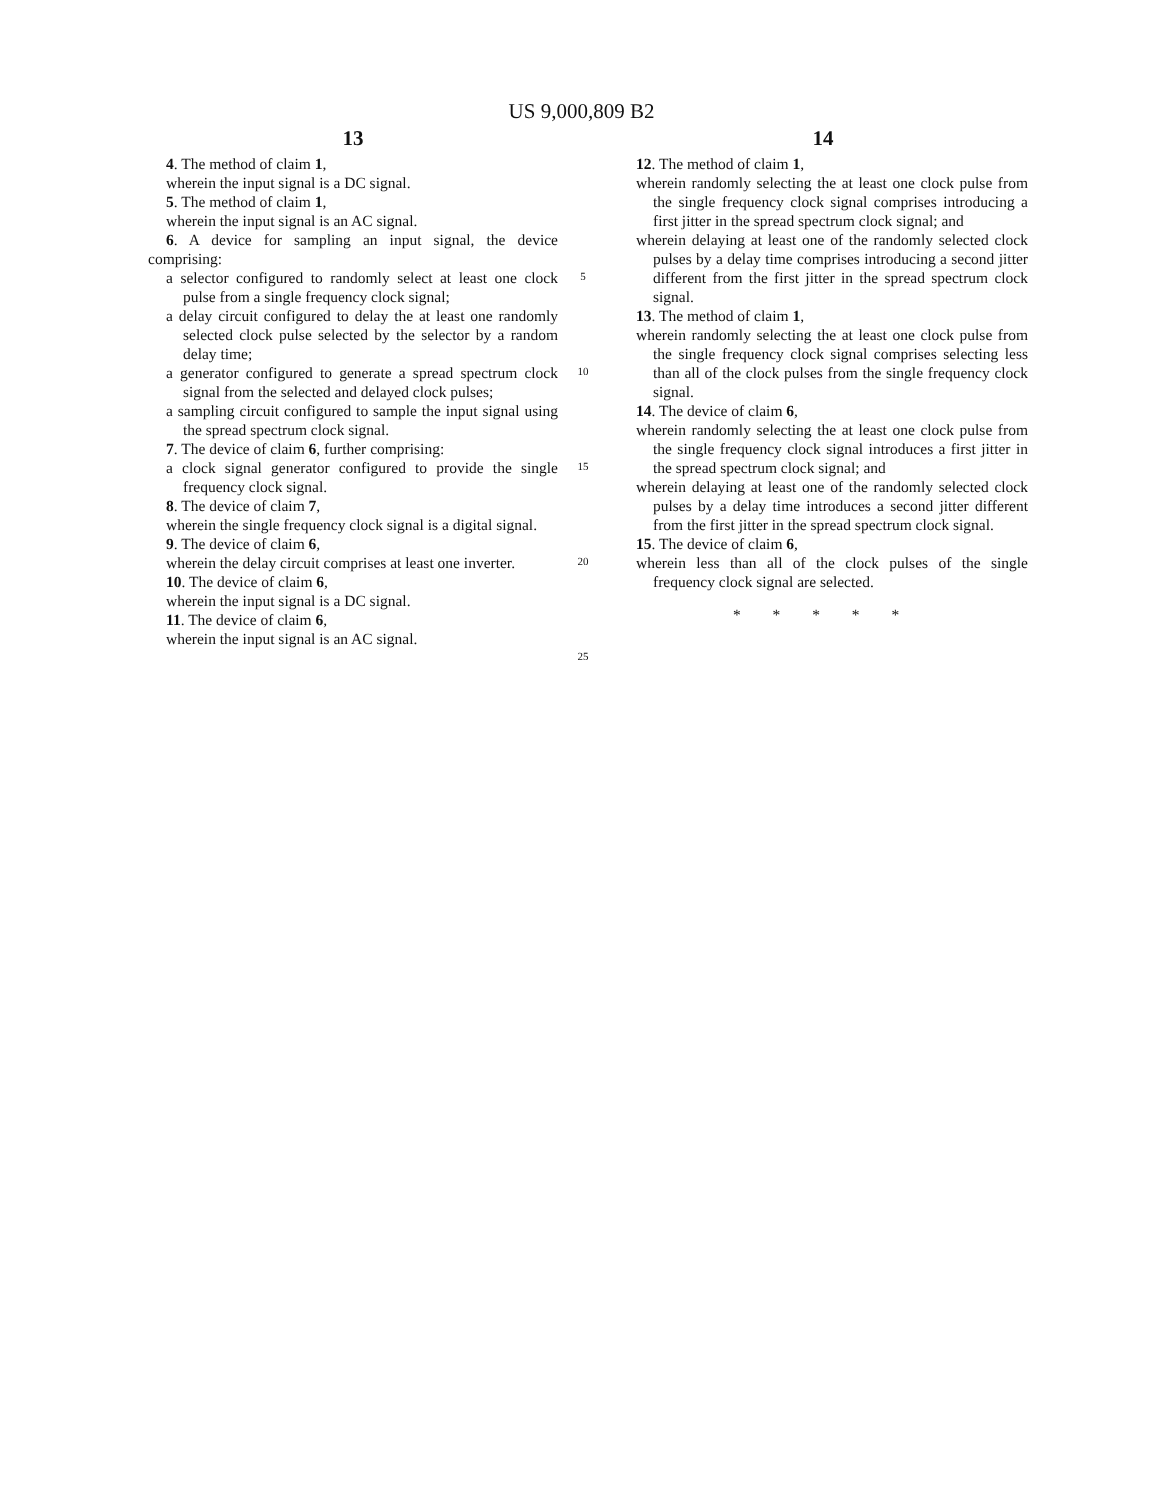US 9,000,809 B2
13
4. The method of claim 1,
wherein the input signal is a DC signal.
5. The method of claim 1,
wherein the input signal is an AC signal.
6. A device for sampling an input signal, the device comprising:
a selector configured to randomly select at least one clock pulse from a single frequency clock signal;
a delay circuit configured to delay the at least one randomly selected clock pulse selected by the selector by a random delay time;
a generator configured to generate a spread spectrum clock signal from the selected and delayed clock pulses;
a sampling circuit configured to sample the input signal using the spread spectrum clock signal.
7. The device of claim 6, further comprising:
a clock signal generator configured to provide the single frequency clock signal.
8. The device of claim 7,
wherein the single frequency clock signal is a digital signal.
9. The device of claim 6,
wherein the delay circuit comprises at least one inverter.
10. The device of claim 6,
wherein the input signal is a DC signal.
11. The device of claim 6,
wherein the input signal is an AC signal.
5
10
15
20
25
14
12. The method of claim 1,
wherein randomly selecting the at least one clock pulse from the single frequency clock signal comprises introducing a first jitter in the spread spectrum clock signal; and
wherein delaying at least one of the randomly selected clock pulses by a delay time comprises introducing a second jitter different from the first jitter in the spread spectrum clock signal.
13. The method of claim 1,
wherein randomly selecting the at least one clock pulse from the single frequency clock signal comprises selecting less than all of the clock pulses from the single frequency clock signal.
14. The device of claim 6,
wherein randomly selecting the at least one clock pulse from the single frequency clock signal introduces a first jitter in the spread spectrum clock signal; and
wherein delaying at least one of the randomly selected clock pulses by a delay time introduces a second jitter different from the first jitter in the spread spectrum clock signal.
15. The device of claim 6,
wherein less than all of the clock pulses of the single frequency clock signal are selected.
* * * * *